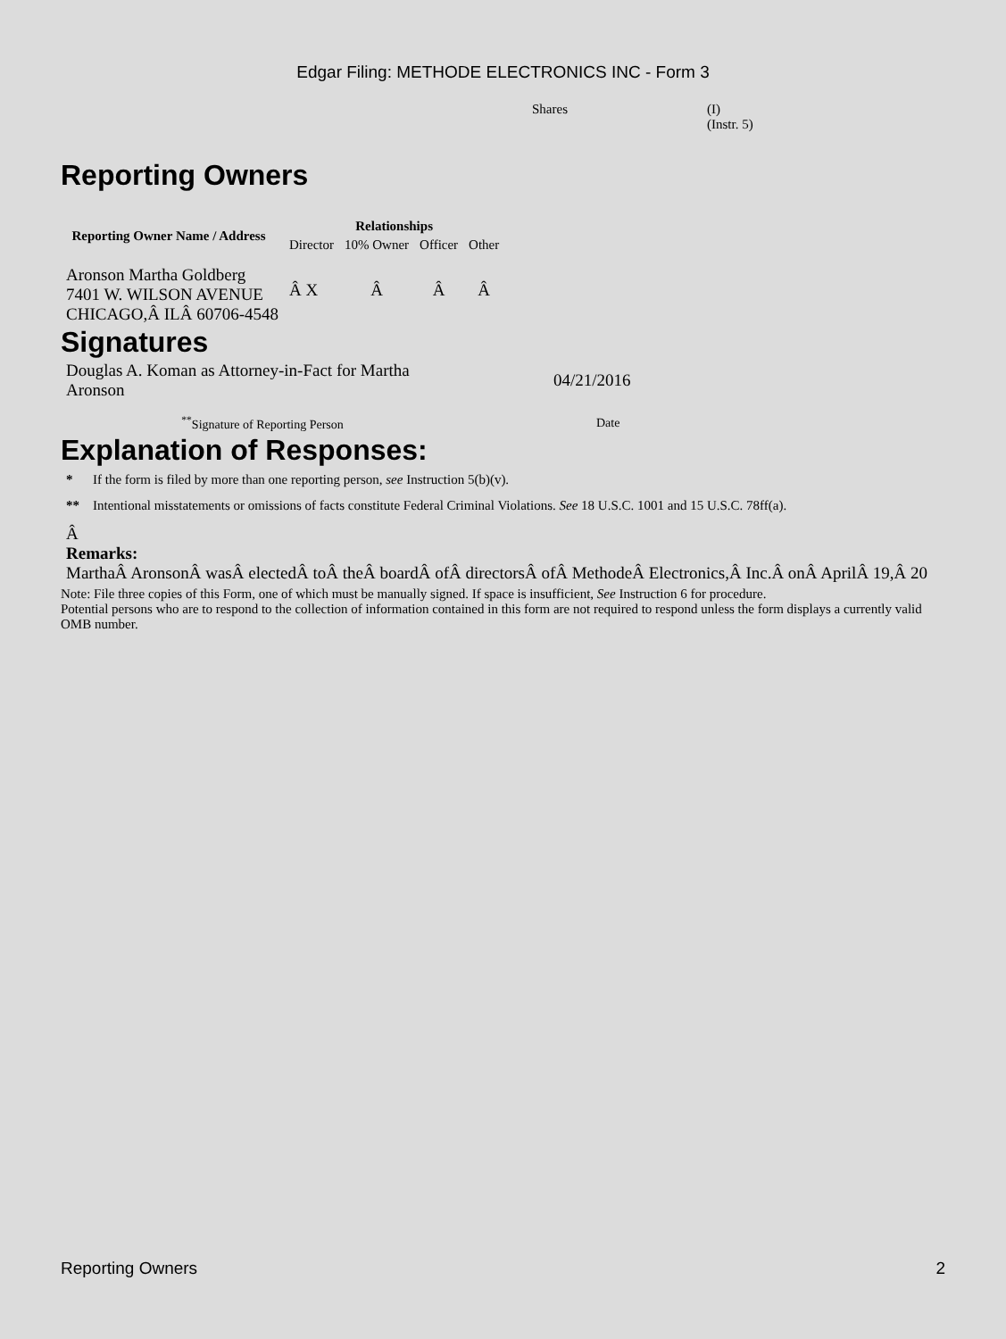Edgar Filing: METHODE ELECTRONICS INC - Form 3
Shares (I)
(Instr. 5)
Reporting Owners
| Reporting Owner Name / Address | Relationships | | | |
| --- | --- | --- | --- | --- |
| | Director | 10% Owner | Officer | Other |
| Aronson Martha Goldberg 7401 W. WILSON AVENUE CHICAGO,Â ILÂ 60706-4548 | Â X | Â | Â | Â |
Signatures
| Douglas A. Koman as Attorney-in-Fact for Martha Aronson | 04/21/2016 |
| <sup>**</sup> Signature of Reporting Person | Date |
Explanation of Responses:
* If the form is filed by more than one reporting person, see Instruction 5(b)(v).
** Intentional misstatements or omissions of facts constitute Federal Criminal Violations. See 18 U.S.C. 1001 and 15 U.S.C. 78ff(a).
Â
Remarks:
MarthaÂ AronsonÂ wasÂ electedÂ toÂ theÂ boardÂ ofÂ directorsÂ ofÂ MethodeÂ Electronics,Â Inc.Â onÂ AprilÂ 19,Â 20
Note: File three copies of this Form, one of which must be manually signed. If space is insufficient, See Instruction 6 for procedure.
Potential persons who are to respond to the collection of information contained in this form are not required to respond unless the form displays a currently valid OMB number.
Reporting Owners 2